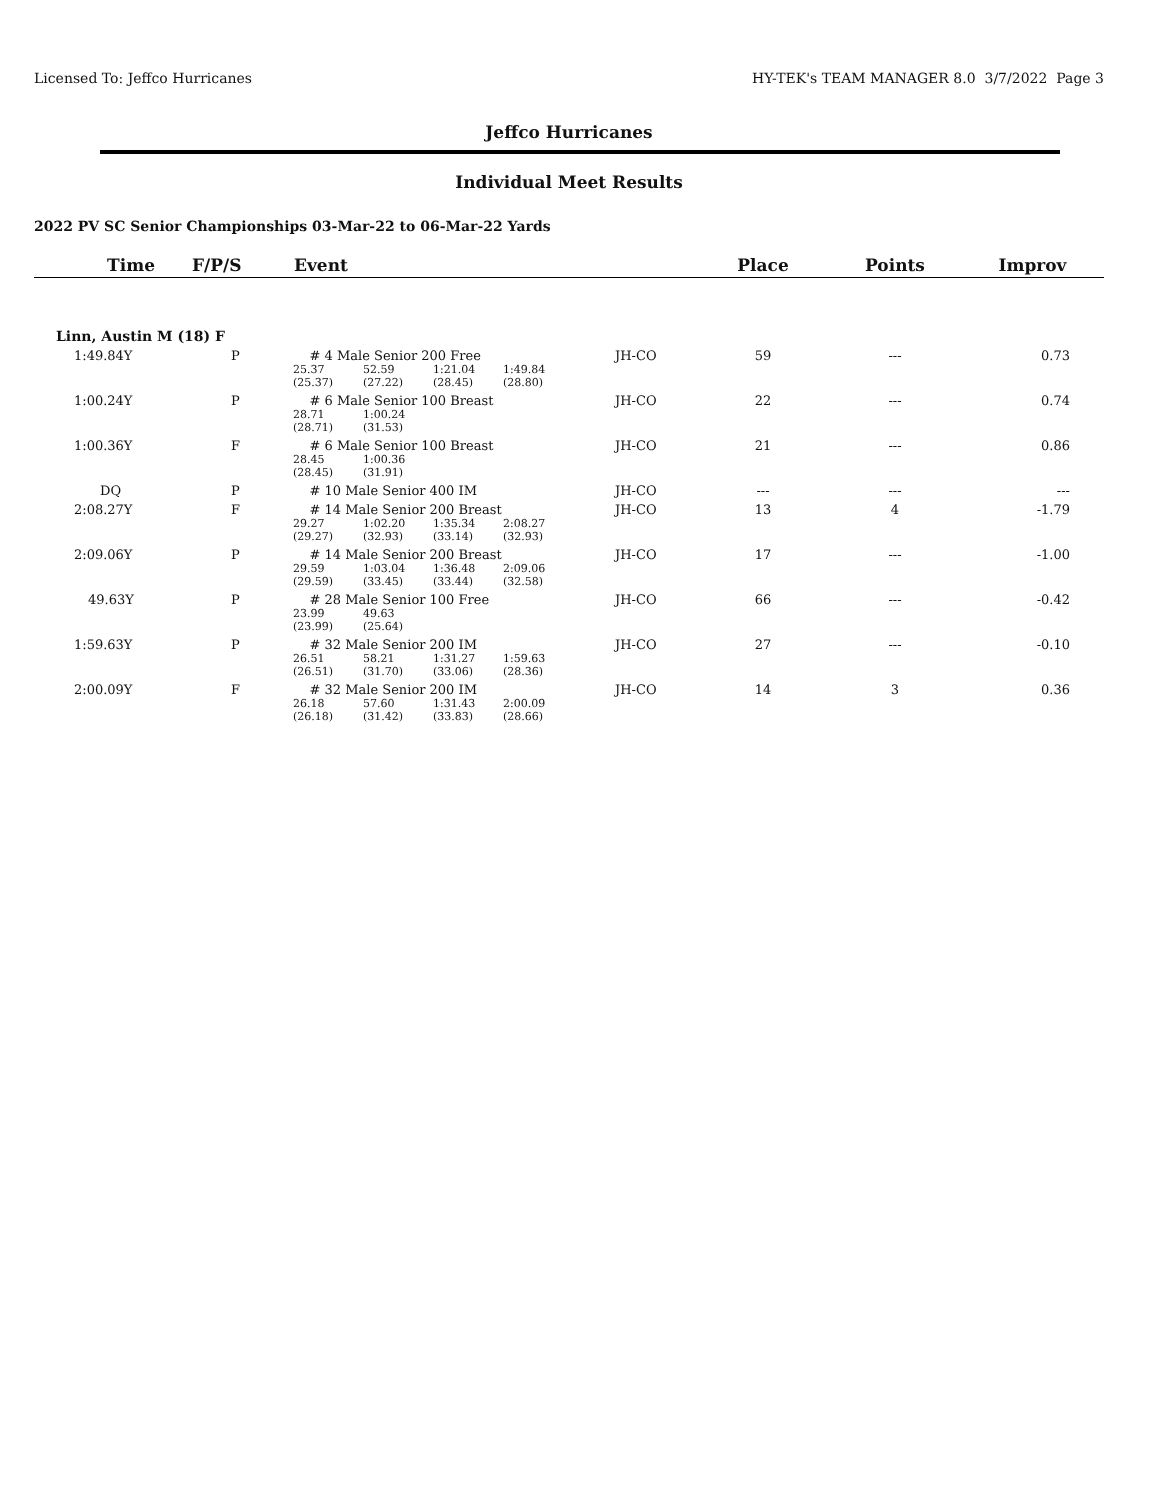Licensed To: Jeffco Hurricanes HY-TEK's TEAM MANAGER 8.0 3/7/2022 Page 3
Jeffco Hurricanes
Individual Meet Results
2022 PV SC Senior Championships 03-Mar-22 to 06-Mar-22 Yards
| Time | F/P/S | Event | | Place | Points | Improv |
| --- | --- | --- | --- | --- | --- | --- |
| Linn, Austin M (18) F | | | | | | |
| 1:49.84Y | P | # 4 Male Senior 200 Free 25.37 52.59 1:21.04 1:49.84 (25.37) (27.22) (28.45) (28.80) | JH-CO | 59 | --- | 0.73 |
| 1:00.24Y | P | # 6 Male Senior 100 Breast 28.71 1:00.24 (28.71) (31.53) | JH-CO | 22 | --- | 0.74 |
| 1:00.36Y | F | # 6 Male Senior 100 Breast 28.45 1:00.36 (28.45) (31.91) | JH-CO | 21 | --- | 0.86 |
| DQ | P | # 10 Male Senior 400 IM | JH-CO | --- | --- | --- |
| 2:08.27Y | F | # 14 Male Senior 200 Breast 29.27 1:02.20 1:35.34 2:08.27 (29.27) (32.93) (33.14) (32.93) | JH-CO | 13 | 4 | -1.79 |
| 2:09.06Y | P | # 14 Male Senior 200 Breast 29.59 1:03.04 1:36.48 2:09.06 (29.59) (33.45) (33.44) (32.58) | JH-CO | 17 | --- | -1.00 |
| 49.63Y | P | # 28 Male Senior 100 Free 23.99 49.63 (23.99) (25.64) | JH-CO | 66 | --- | -0.42 |
| 1:59.63Y | P | # 32 Male Senior 200 IM 26.51 58.21 1:31.27 1:59.63 (26.51) (31.70) (33.06) (28.36) | JH-CO | 27 | --- | -0.10 |
| 2:00.09Y | F | # 32 Male Senior 200 IM 26.18 57.60 1:31.43 2:00.09 (26.18) (31.42) (33.83) (28.66) | JH-CO | 14 | 3 | 0.36 |